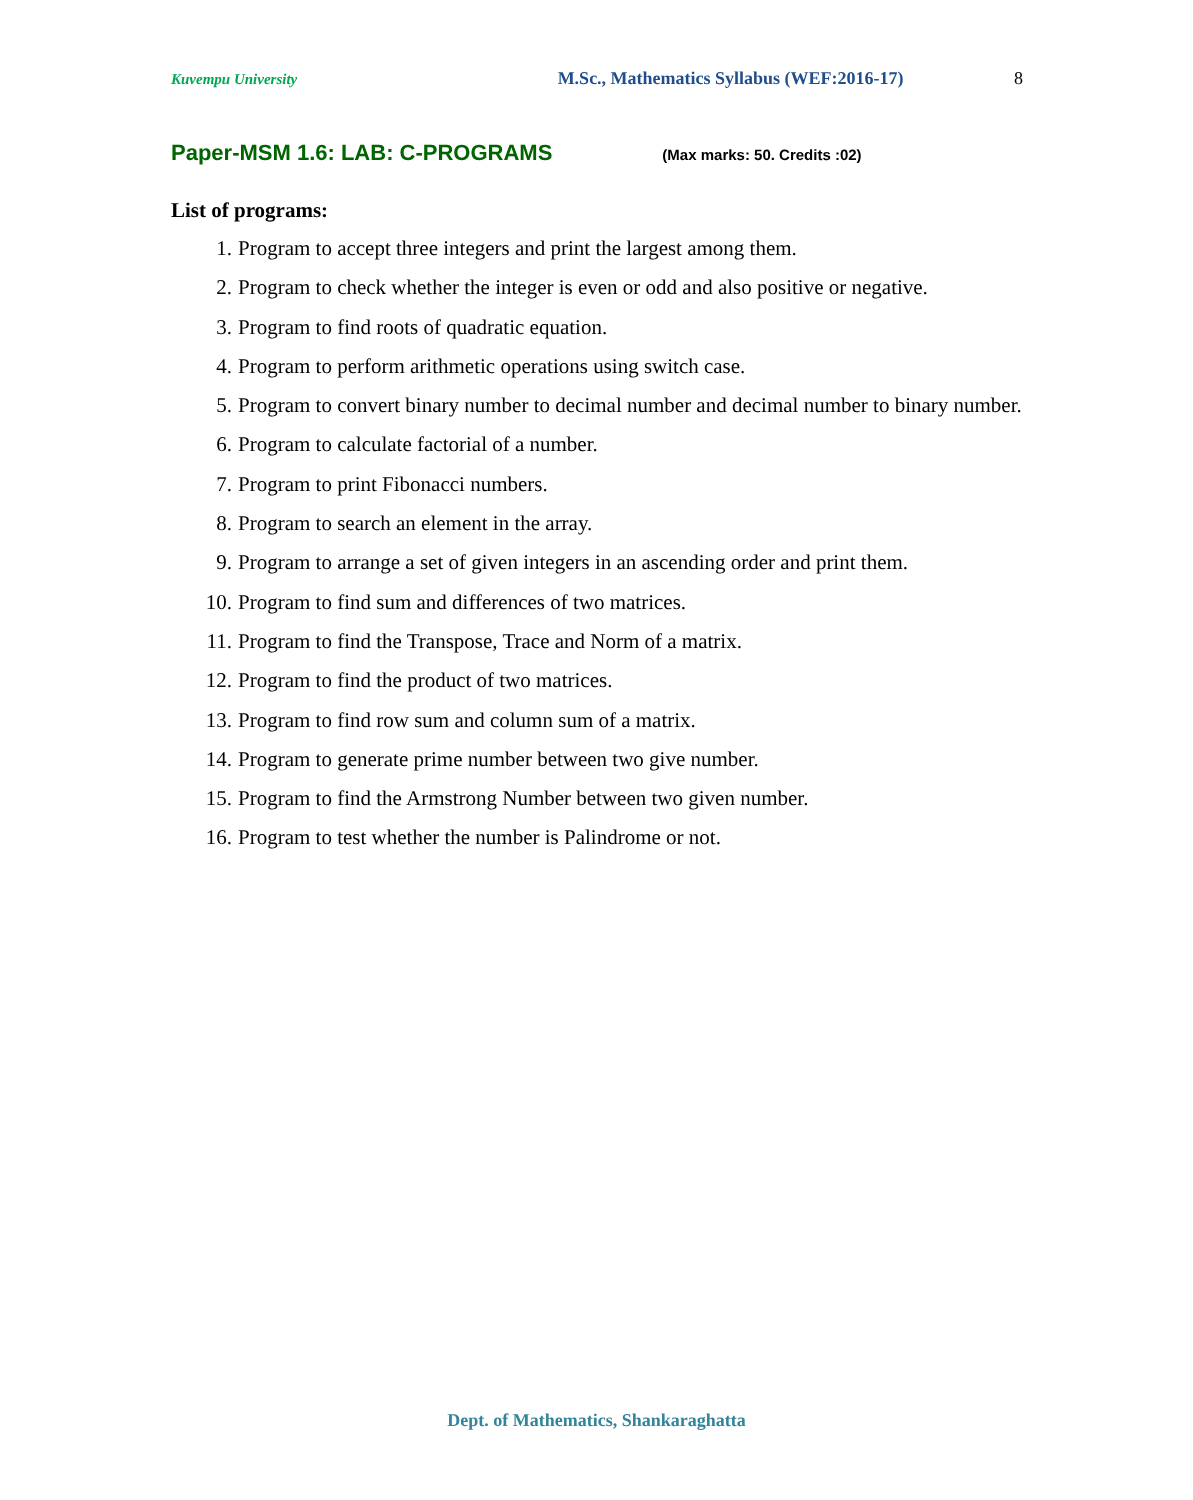Kuvempu University M.Sc., Mathematics Syllabus (WEF:2016-17) 8
Paper-MSM 1.6: LAB: C-PROGRAMS (Max marks: 50. Credits :02)
List of programs:
1. Program to accept three integers and print the largest among them.
2. Program to check whether the integer is even or odd and also positive or negative.
3. Program to find roots of quadratic equation.
4. Program to perform arithmetic operations using switch case.
5. Program to convert binary number to decimal number and decimal number to binary number.
6. Program to calculate factorial of a number.
7. Program to print Fibonacci numbers.
8. Program to search an element in the array.
9. Program to arrange a set of given integers in an ascending order and print them.
10. Program to find sum and differences of two matrices.
11. Program to find the Transpose, Trace and Norm of a matrix.
12. Program to find the product of two matrices.
13. Program to find row sum and column sum of a matrix.
14. Program to generate prime number between two give number.
15. Program to find the Armstrong Number between two given number.
16. Program to test whether the number is Palindrome or not.
Dept. of Mathematics, Shankaraghatta